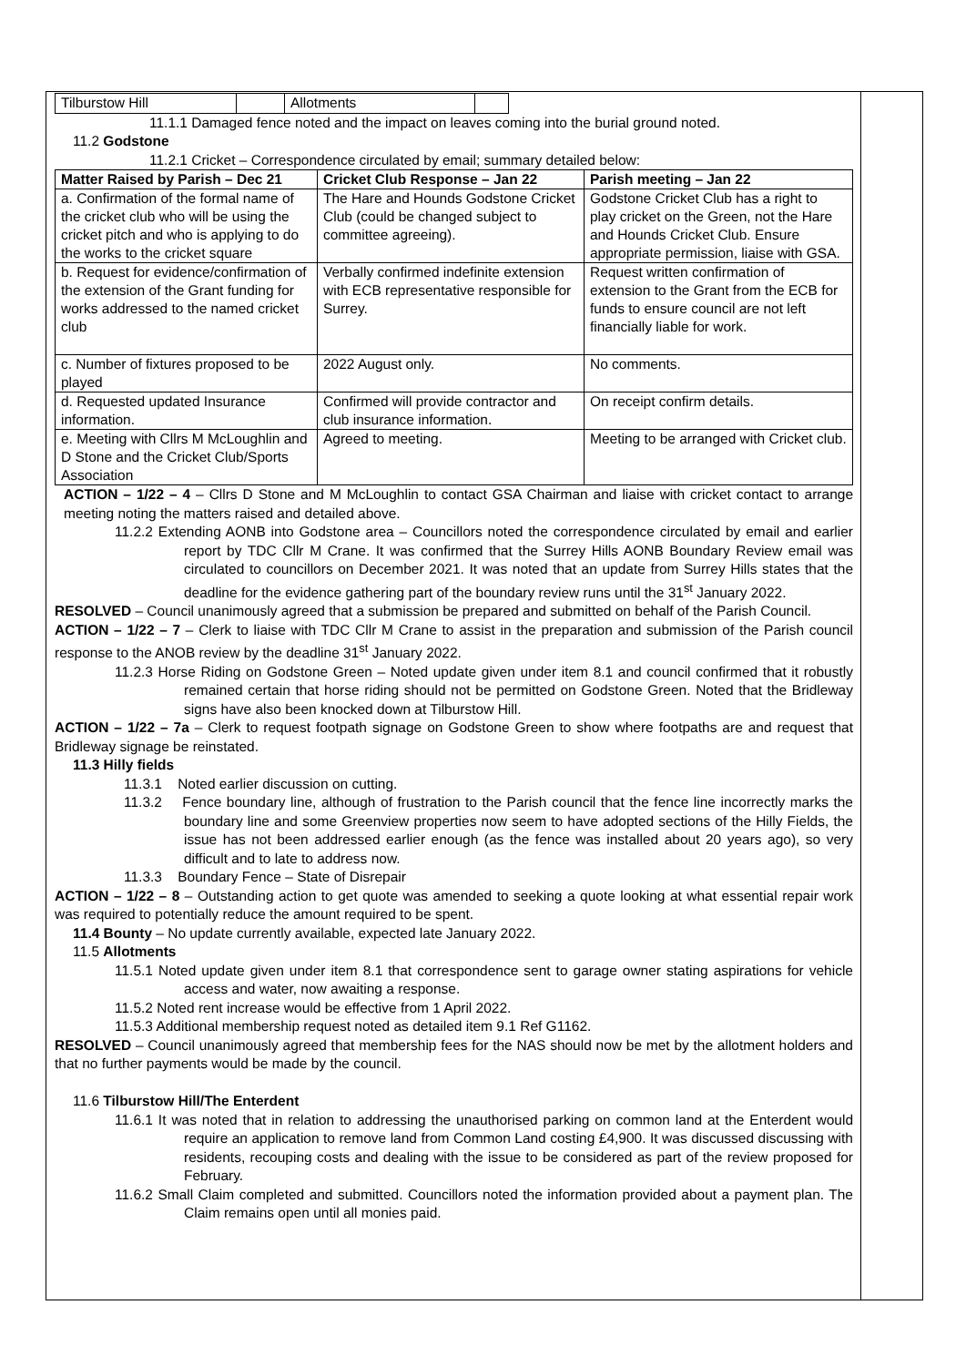| Tilburstow Hill | | Allotments | |
11.1.1 Damaged fence noted and the impact on leaves coming into the burial ground noted.
11.2 Godstone
11.2.1 Cricket – Correspondence circulated by email; summary detailed below:
| Matter Raised by Parish – Dec 21 | Cricket Club Response – Jan 22 | Parish meeting – Jan 22 |
| --- | --- | --- |
| a. Confirmation of the formal name of the cricket club who will be using the cricket pitch and who is applying to do the works to the cricket square | The Hare and Hounds Godstone Cricket Club (could be changed subject to committee agreeing). | Godstone Cricket Club has a right to play cricket on the Green, not the Hare and Hounds Cricket Club. Ensure appropriate permission, liaise with GSA. |
| b. Request for evidence/confirmation of the extension of the Grant funding for works addressed to the named cricket club | Verbally confirmed indefinite extension with ECB representative responsible for Surrey. | Request written confirmation of extension to the Grant from the ECB for funds to ensure council are not left financially liable for work. |
| c. Number of fixtures proposed to be played | 2022 August only. | No comments. |
| d. Requested updated Insurance information. | Confirmed will provide contractor and club insurance information. | On receipt confirm details. |
| e. Meeting with Cllrs M McLoughlin and D Stone and the Cricket Club/Sports Association | Agreed to meeting. | Meeting to be arranged with Cricket club. |
ACTION – 1/22 – 4 – Cllrs D Stone and M McLoughlin to contact GSA Chairman and liaise with cricket contact to arrange meeting noting the matters raised and detailed above.
11.2.2 Extending AONB into Godstone area – Councillors noted the correspondence circulated by email and earlier report by TDC Cllr M Crane. It was confirmed that the Surrey Hills AONB Boundary Review email was circulated to councillors on December 2021. It was noted that an update from Surrey Hills states that the deadline for the evidence gathering part of the boundary review runs until the 31<sup>st</sup> January 2022.
RESOLVED – Council unanimously agreed that a submission be prepared and submitted on behalf of the Parish Council.
ACTION – 1/22 – 7 – Clerk to liaise with TDC Cllr M Crane to assist in the preparation and submission of the Parish council response to the ANOB review by the deadline 31<sup>st</sup> January 2022.
11.2.3 Horse Riding on Godstone Green – Noted update given under item 8.1 and council confirmed that it robustly remained certain that horse riding should not be permitted on Godstone Green. Noted that the Bridleway signs have also been knocked down at Tilburstow Hill.
ACTION – 1/22 – 7a – Clerk to request footpath signage on Godstone Green to show where footpaths are and request that Bridleway signage be reinstated.
11.3 Hilly fields
11.3.1 Noted earlier discussion on cutting.
11.3.2 Fence boundary line, although of frustration to the Parish council that the fence line incorrectly marks the boundary line and some Greenview properties now seem to have adopted sections of the Hilly Fields, the issue has not been addressed earlier enough (as the fence was installed about 20 years ago), so very difficult and to late to address now.
11.3.3 Boundary Fence – State of Disrepair
ACTION – 1/22 – 8 – Outstanding action to get quote was amended to seeking a quote looking at what essential repair work was required to potentially reduce the amount required to be spent.
11.4 Bounty – No update currently available, expected late January 2022.
11.5 Allotments
11.5.1 Noted update given under item 8.1 that correspondence sent to garage owner stating aspirations for vehicle access and water, now awaiting a response.
11.5.2 Noted rent increase would be effective from 1 April 2022.
11.5.3 Additional membership request noted as detailed item 9.1 Ref G1162.
RESOLVED – Council unanimously agreed that membership fees for the NAS should now be met by the allotment holders and that no further payments would be made by the council.
11.6 Tilburstow Hill/The Enterdent
11.6.1 It was noted that in relation to addressing the unauthorised parking on common land at the Enterdent would require an application to remove land from Common Land costing £4,900. It was discussed discussing with residents, recouping costs and dealing with the issue to be considered as part of the review proposed for February.
11.6.2 Small Claim completed and submitted. Councillors noted the information provided about a payment plan. The Claim remains open until all monies paid.